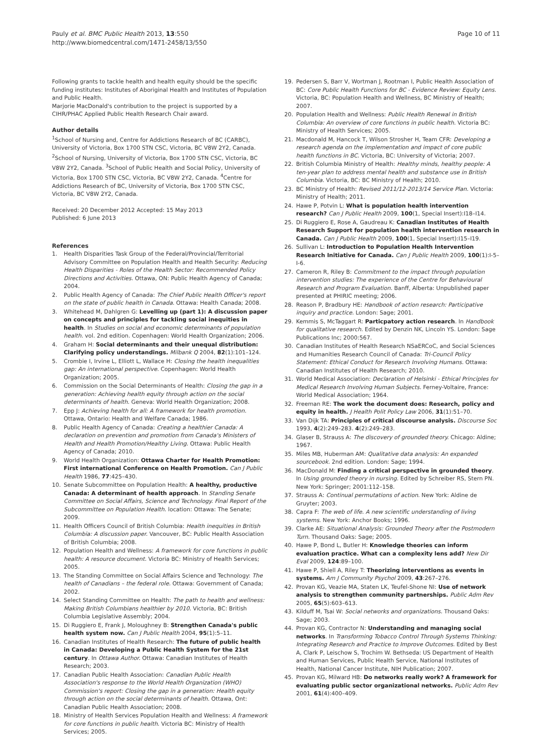Pauly et al. BMC Public Health 2013, 13:550
http://www.biomedcentral.com/1471-2458/13/550
Page 10 of 11
Following grants to tackle health and health equity should be the specific funding institutes: Institutes of Aboriginal Health and Institutes of Population and Public Health.
Marjorie MacDonald's contribution to the project is supported by a CIHR/PHAC Applied Public Health Research Chair award.
Author details
<sup>1</sup> School of Nursing and, Centre for Addictions Research of BC (CARBC), University of Victoria, Box 1700 STN CSC, Victoria, BC V8W 2Y2, Canada. <sup>2</sup>School of Nursing, University of Victoria, Box 1700 STN CSC, Victoria, BC V8W 2Y2, Canada. <sup>3</sup>School of Public Health and Social Policy, University of Victoria, Box 1700 STN CSC, Victoria, BC V8W 2Y2, Canada. <sup>4</sup>Centre for Addictions Research of BC, University of Victoria, Box 1700 STN CSC, Victoria, BC V8W 2Y2, Canada.
Received: 20 December 2012 Accepted: 15 May 2013
Published: 6 June 2013
References
1. Health Disparities Task Group of the Federal/Provincial/Territorial Advisory Committee on Population Health and Health Security: Reducing Health Disparities - Roles of the Health Sector: Recommended Policy Directions and Activities. Ottawa, ON: Public Health Agency of Canada; 2004.
2. Public Health Agency of Canada: The Chief Public Health Officer's report on the state of public health in Canada. Ottawa: Health Canada; 2008.
3. Whitehead M, Dahlgren G: Levelling up (part 1): A discussion paper on concepts and principles for tackling social inequities in health. In Studies on social and economic determinants of population health. vol. 2nd edition. Copenhagen: World Health Organization; 2006.
4. Graham H: Social determinants and their unequal distribution: Clarifying policy understandings. Milbank Q 2004, 82(1):101–124.
5. Crombie I, Irvine L, Elliott L, Wallace H: Closing the health inequalities gap: An international perspective. Copenhagen: World Health Organization; 2005.
6. Commission on the Social Determinants of Health: Closing the gap in a generation: Achieving health equity through action on the social determinants of health. Geneva: World Health Organization; 2008.
7. Epp J: Achieving health for all: A framework for health promotion. Ottawa, Ontario: Health and Welfare Canada; 1986.
8. Public Health Agency of Canada: Creating a healthier Canada: A declaration on prevention and promotion from Canada's Ministers of Health and Health Promotion/Healthy Living. Ottawa: Public Health Agency of Canada; 2010.
9. World Health Organization: Ottawa Charter for Health Promotion: First international Conference on Health Promotion. Can J Public Health 1986, 77:425–430.
10. Senate Subcommittee on Population Health: A healthy, productive Canada: A determinant of health approach. In Standing Senate Committee on Social Affairs, Science and Technology. Final Report of the Subcommittee on Population Health. location: Ottawa: The Senate; 2009.
11. Health Officers Council of British Columbia: Health inequities in British Columbia: A discussion paper. Vancouver, BC: Public Health Association of British Columbia; 2008.
12. Population Health and Wellness: A framework for core functions in public health: A resource document. Victoria BC: Ministry of Health Services; 2005.
13. The Standing Committee on Social Affairs Science and Technology: The health of Canadians – the federal role. Ottawa: Government of Canada; 2002.
14. Select Standing Committee on Health: The path to health and wellness: Making British Columbians healthier by 2010. Victoria, BC: British Columbia Legislative Assembly; 2004.
15. Di Ruggiero E, Frank J, Moloughney B: Strengthen Canada's public health system now. Can J Public Health 2004, 95(1):5–11.
16. Canadian Institutes of Health Research: The future of public health in Canada: Developing a Public Health System for the 21st century. In Ottawa Author. Ottawa: Canadian Institutes of Health Research; 2003.
17. Canadian Public Health Association: Canadian Public Health Association's response to the World Health Organization (WHO) Commission's report: Closing the gap in a generation: Health equity through action on the social determinants of health. Ottawa, Ont: Canadian Public Health Association; 2008.
18. Ministry of Health Services Population Health and Wellness: A framework for core functions in public health. Victoria BC: Ministry of Health Services; 2005.
19. Pedersen S, Barr V, Wortman J, Rootman I, Public Health Association of BC: Core Public Health Functions for BC - Evidence Review: Equity Lens. Victoria, BC: Population Health and Wellness, BC Ministry of Health; 2007.
20. Population Health and Wellness: Public Health Renewal in British Columbia: An overview of core functions in public health. Victoria BC: Ministry of Health Services; 2005.
21. Macdonald M, Hancock T, Wilson Strosher H, Team CFR: Developing a research agenda on the implementation and impact of core public health functions in BC. Victoria, BC: University of Victoria; 2007.
22. British Columbia Ministry of Health: Healthy minds, healthy people: A ten-year plan to address mental health and substance use in British Columbia. Victoria, BC: BC Ministry of Health; 2010.
23. BC Ministry of Health: Revised 2011/12-2013/14 Service Plan. Victoria: Ministry of Health; 2011.
24. Hawe P, Potvin L: What is population health intervention research? Can J Public Health 2009, 100(1, Special Insert):I18–I14.
25. Di Ruggiero E, Rose A, Gaudreau K: Canadian Institutes of Health Research Support for population health intervention research in Canada. Can J Public Health 2009, 100(1, Special Insert):I15–I19.
26. Sullivan L: Introduction to Population Health Intervention Research Initiative for Canada. Can J Public Health 2009, 100(1):I-5–I-6.
27. Cameron R, Riley B: Commitment to the impact through population intervention studies: The experience of the Centre for Behavioural Research and Program Evaluation. Banff, Alberta: Unpublished paper presented at PHIRIC meeting; 2006.
28. Reason P, Bradbury HE: Handbook of action research: Participative inquiry and practice. London: Sage; 2001.
29. Kemmis S, McTaggart R: Particpatory action research. In Handbook for qualitative research. Edited by Denzin NK, Lincoln YS. London: Sage Publications Inc; 2000:567.
30. Canadian Institutes of Health Research NSaERCoC, and Social Sciences and Humanities Research Council of Canada: Tri-Council Policy Statement: Ethical Conduct for Research Involving Humans. Ottawa: Canadian Institutes of Health Research; 2010.
31. World Medical Association: Declaration of Helsinki - Ethical Principles for Medical Research Involving Human Subjects. Ferney-Voltaire, France: World Medical Association; 1964.
32. Freeman RE: The work the document does: Research, policy and equity in health. J Health Polit Policy Law 2006, 31(1):51–70.
33. Van Dijk TA: Principles of critical discourse analysis. Discourse Soc 1993, 4(2):249–283. 4(2):249–283.
34. Glaser B, Strauss A: The discovery of grounded theory. Chicago: Aldine; 1967.
35. Miles MB, Huberman AM: Qualitative data analysis: An expanded sourcebook. 2nd edition. London: Sage; 1994.
36. MacDonald M: Finding a critical perspective in grounded theory. In Using grounded theory in nursing. Edited by Schreiber RS, Stern PN. New York: Springer; 2001:112–158.
37. Strauss A: Continual permutations of action. New York: Aldine de Gruyter; 2003.
38. Capra F: The web of life. A new scientific understanding of living systems. New York: Anchor Books; 1996.
39. Clarke AE: Situational Analysis: Grounded Theory after the Postmodern Turn. Thousand Oaks: Sage; 2005.
40. Hawe P, Bond L, Butler H: Knowledge theories can inform evaluation practice. What can a complexity lens add? New Dir Eval 2009, 124:89–100.
41. Hawe P, Shiell A, Riley T: Theorizing interventions as events in systems. Am J Community Psychol 2009, 43:267–276.
42. Provan KG, Veazie MA, Staten LK, Teufel-Shone NI: Use of network analysis to strengthen community partnerships. Public Adm Rev 2005, 65(5):603–613.
43. Kilduff M, Tsai W: Social networks and organizations. Thousand Oaks: Sage; 2003.
44. Provan KG, Contractor N: Understanding and managing social networks. In Transforming Tobacco Control Through Systems Thinking: Integrating Research and Practice to Improve Outcomes. Edited by Best A, Clark P, Leischow S, Trochim W. Bethseda: US Department of Health and Human Services, Public Health Service, National Institutes of Health, National Cancer Institute, NIH Publication; 2007.
45. Provan KG, Milward HB: Do networks really work? A framework for evaluating public sector organizational networks. Public Adm Rev 2001, 61(4):400–409.